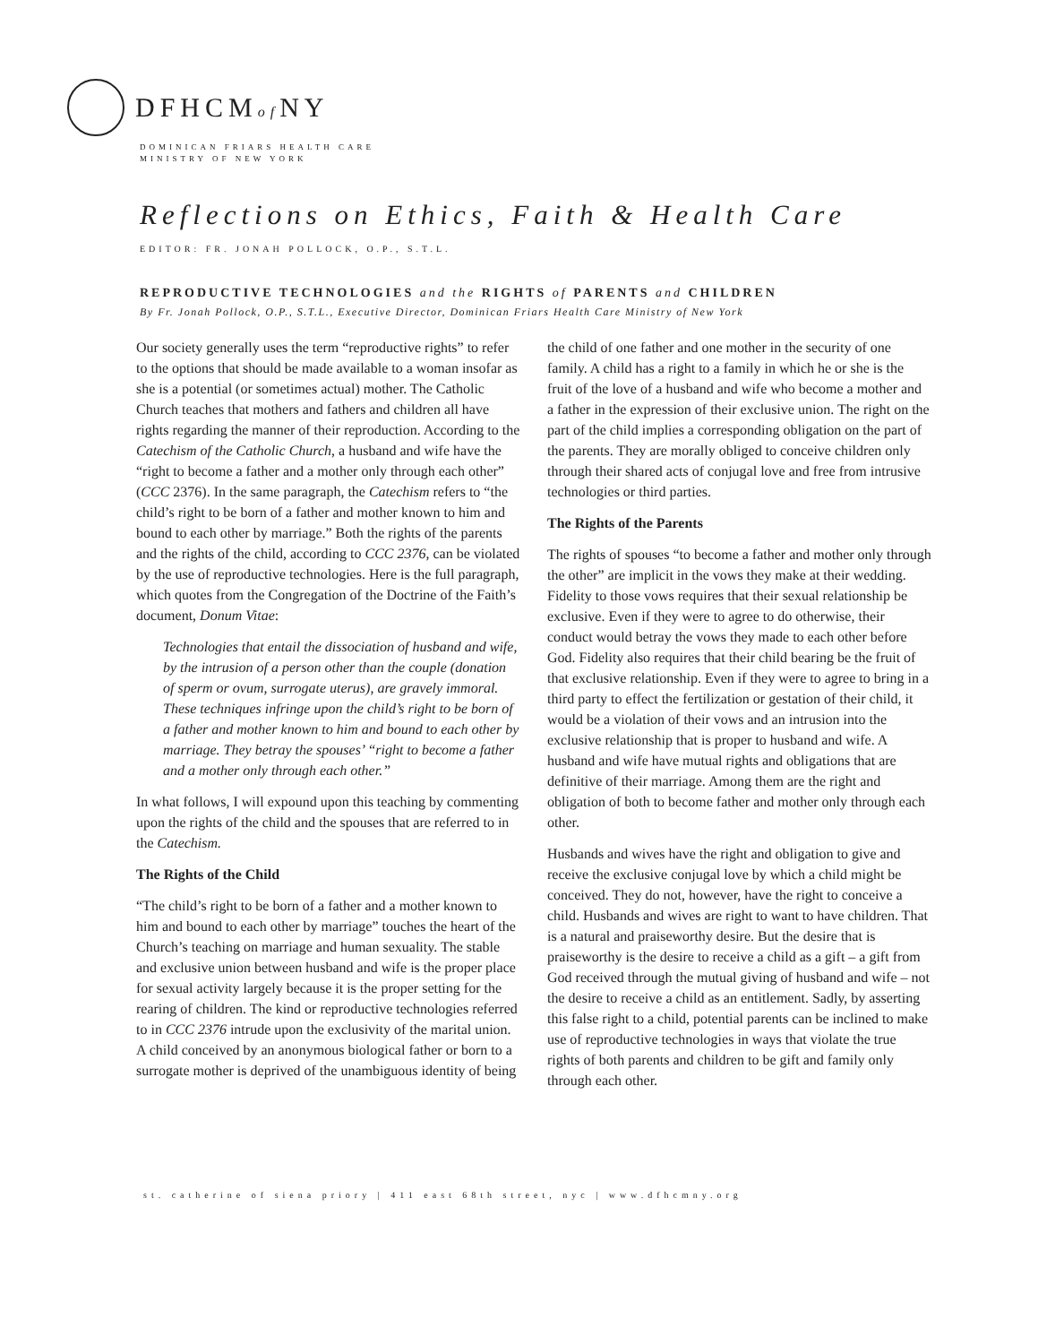DFHCMof NY
DOMINICAN FRIARS HEALTH CARE
MINISTRY OF NEW YORK
Reflections on Ethics, Faith & Health Care
EDITOR: FR. JONAH POLLOCK, O.P., S.T.L.
REPRODUCTIVE TECHNOLOGIES and the RIGHTS of PARENTS and CHILDREN
By Fr. Jonah Pollock, O.P., S.T.L., Executive Director, Dominican Friars Health Care Ministry of New York
Our society generally uses the term “reproductive rights” to refer to the options that should be made available to a woman insofar as she is a potential (or sometimes actual) mother. The Catholic Church teaches that mothers and fathers and children all have rights regarding the manner of their reproduction. According to the Catechism of the Catholic Church, a husband and wife have the “right to become a father and a mother only through each other” (CCC 2376). In the same paragraph, the Catechism refers to “the child’s right to be born of a father and mother known to him and bound to each other by marriage.” Both the rights of the parents and the rights of the child, according to CCC 2376, can be violated by the use of reproductive technologies. Here is the full paragraph, which quotes from the Congregation of the Doctrine of the Faith’s document, Donum Vitae:
Technologies that entail the dissociation of husband and wife, by the intrusion of a person other than the couple (donation of sperm or ovum, surrogate uterus), are gravely immoral. These techniques infringe upon the child’s right to be born of a father and mother known to him and bound to each other by marriage. They betray the spouses’ “right to become a father and a mother only through each other.”
In what follows, I will expound upon this teaching by commenting upon the rights of the child and the spouses that are referred to in the Catechism.
The Rights of the Child
“The child’s right to be born of a father and a mother known to him and bound to each other by marriage” touches the heart of the Church’s teaching on marriage and human sexuality. The stable and exclusive union between husband and wife is the proper place for sexual activity largely because it is the proper setting for the rearing of children. The kind or reproductive technologies referred to in CCC 2376 intrude upon the exclusivity of the marital union. A child conceived by an anonymous biological father or born to a surrogate mother is deprived of the unambiguous identity of being the child of one father and one mother in the security of one family. A child has a right to a family in which he or she is the fruit of the love of a husband and wife who become a mother and a father in the expression of their exclusive union. The right on the part of the child implies a corresponding obligation on the part of the parents. They are morally obliged to conceive children only through their shared acts of conjugal love and free from intrusive technologies or third parties.
The Rights of the Parents
The rights of spouses “to become a father and mother only through the other” are implicit in the vows they make at their wedding. Fidelity to those vows requires that their sexual relationship be exclusive. Even if they were to agree to do otherwise, their conduct would betray the vows they made to each other before God. Fidelity also requires that their child bearing be the fruit of that exclusive relationship. Even if they were to agree to bring in a third party to effect the fertilization or gestation of their child, it would be a violation of their vows and an intrusion into the exclusive relationship that is proper to husband and wife. A husband and wife have mutual rights and obligations that are definitive of their marriage. Among them are the right and obligation of both to become father and mother only through each other.
Husbands and wives have the right and obligation to give and receive the exclusive conjugal love by which a child might be conceived. They do not, however, have the right to conceive a child. Husbands and wives are right to want to have children. That is a natural and praiseworthy desire. But the desire that is praiseworthy is the desire to receive a child as a gift – a gift from God received through the mutual giving of husband and wife – not the desire to receive a child as an entitlement. Sadly, by asserting this false right to a child, potential parents can be inclined to make use of reproductive technologies in ways that violate the true rights of both parents and children to be gift and family only through each other.
st. catherine of siena priory | 411 east 68th street, nyc | www.dfhcmny.org